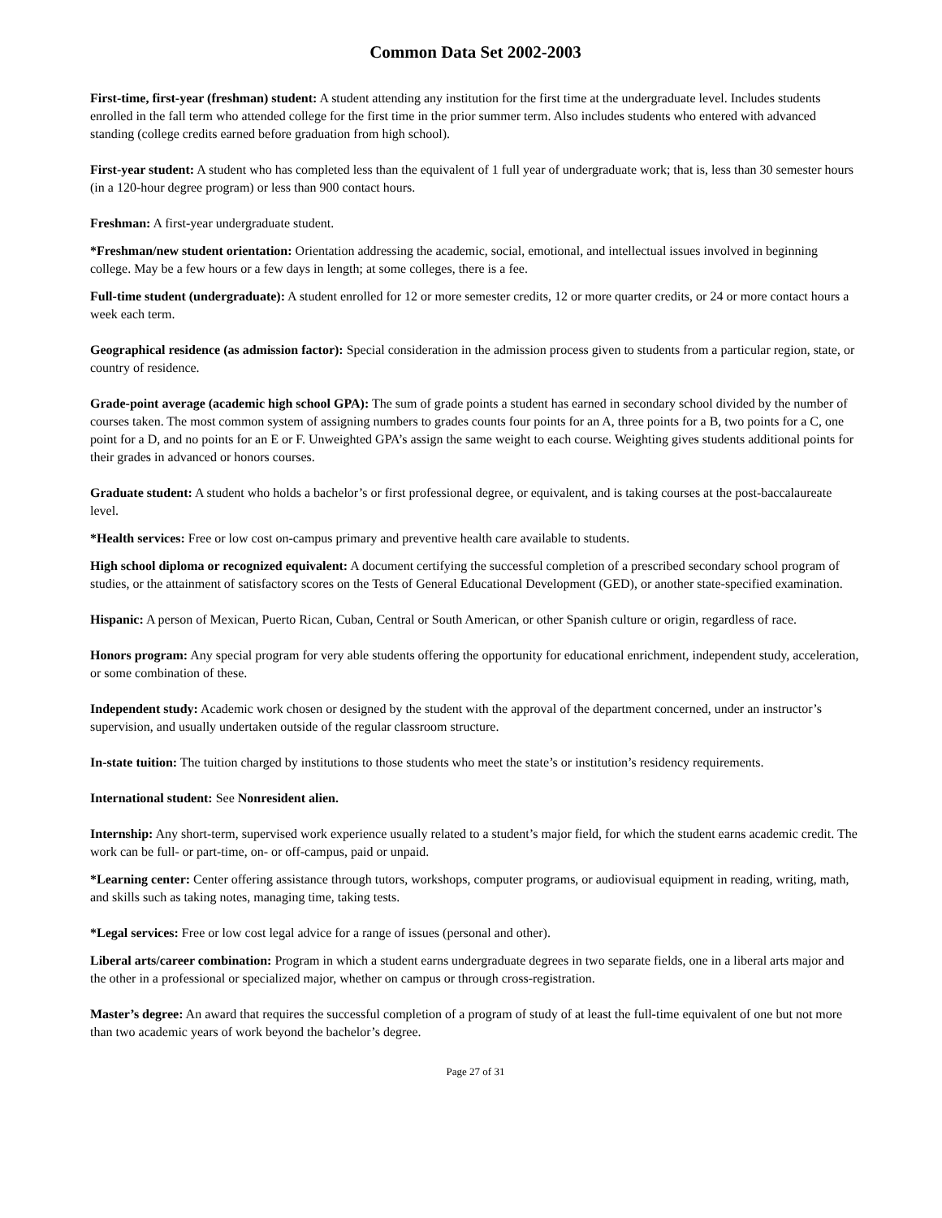Common Data Set 2002-2003
First-time, first-year (freshman) student: A student attending any institution for the first time at the undergraduate level. Includes students enrolled in the fall term who attended college for the first time in the prior summer term. Also includes students who entered with advanced standing (college credits earned before graduation from high school).
First-year student: A student who has completed less than the equivalent of 1 full year of undergraduate work; that is, less than 30 semester hours (in a 120-hour degree program) or less than 900 contact hours.
Freshman: A first-year undergraduate student.
*Freshman/new student orientation: Orientation addressing the academic, social, emotional, and intellectual issues involved in beginning college. May be a few hours or a few days in length; at some colleges, there is a fee.
Full-time student (undergraduate): A student enrolled for 12 or more semester credits, 12 or more quarter credits, or 24 or more contact hours a week each term.
Geographical residence (as admission factor): Special consideration in the admission process given to students from a particular region, state, or country of residence.
Grade-point average (academic high school GPA): The sum of grade points a student has earned in secondary school divided by the number of courses taken. The most common system of assigning numbers to grades counts four points for an A, three points for a B, two points for a C, one point for a D, and no points for an E or F. Unweighted GPA’s assign the same weight to each course. Weighting gives students additional points for their grades in advanced or honors courses.
Graduate student: A student who holds a bachelor’s or first professional degree, or equivalent, and is taking courses at the post-baccalaureate level.
*Health services: Free or low cost on-campus primary and preventive health care available to students.
High school diploma or recognized equivalent: A document certifying the successful completion of a prescribed secondary school program of studies, or the attainment of satisfactory scores on the Tests of General Educational Development (GED), or another state-specified examination.
Hispanic: A person of Mexican, Puerto Rican, Cuban, Central or South American, or other Spanish culture or origin, regardless of race.
Honors program: Any special program for very able students offering the opportunity for educational enrichment, independent study, acceleration, or some combination of these.
Independent study: Academic work chosen or designed by the student with the approval of the department concerned, under an instructor’s supervision, and usually undertaken outside of the regular classroom structure.
In-state tuition: The tuition charged by institutions to those students who meet the state’s or institution’s residency requirements.
International student: See Nonresident alien.
Internship: Any short-term, supervised work experience usually related to a student’s major field, for which the student earns academic credit. The work can be full- or part-time, on- or off-campus, paid or unpaid.
*Learning center: Center offering assistance through tutors, workshops, computer programs, or audiovisual equipment in reading, writing, math, and skills such as taking notes, managing time, taking tests.
*Legal services: Free or low cost legal advice for a range of issues (personal and other).
Liberal arts/career combination: Program in which a student earns undergraduate degrees in two separate fields, one in a liberal arts major and the other in a professional or specialized major, whether on campus or through cross-registration.
Master’s degree: An award that requires the successful completion of a program of study of at least the full-time equivalent of one but not more than two academic years of work beyond the bachelor’s degree.
Page 27 of 31